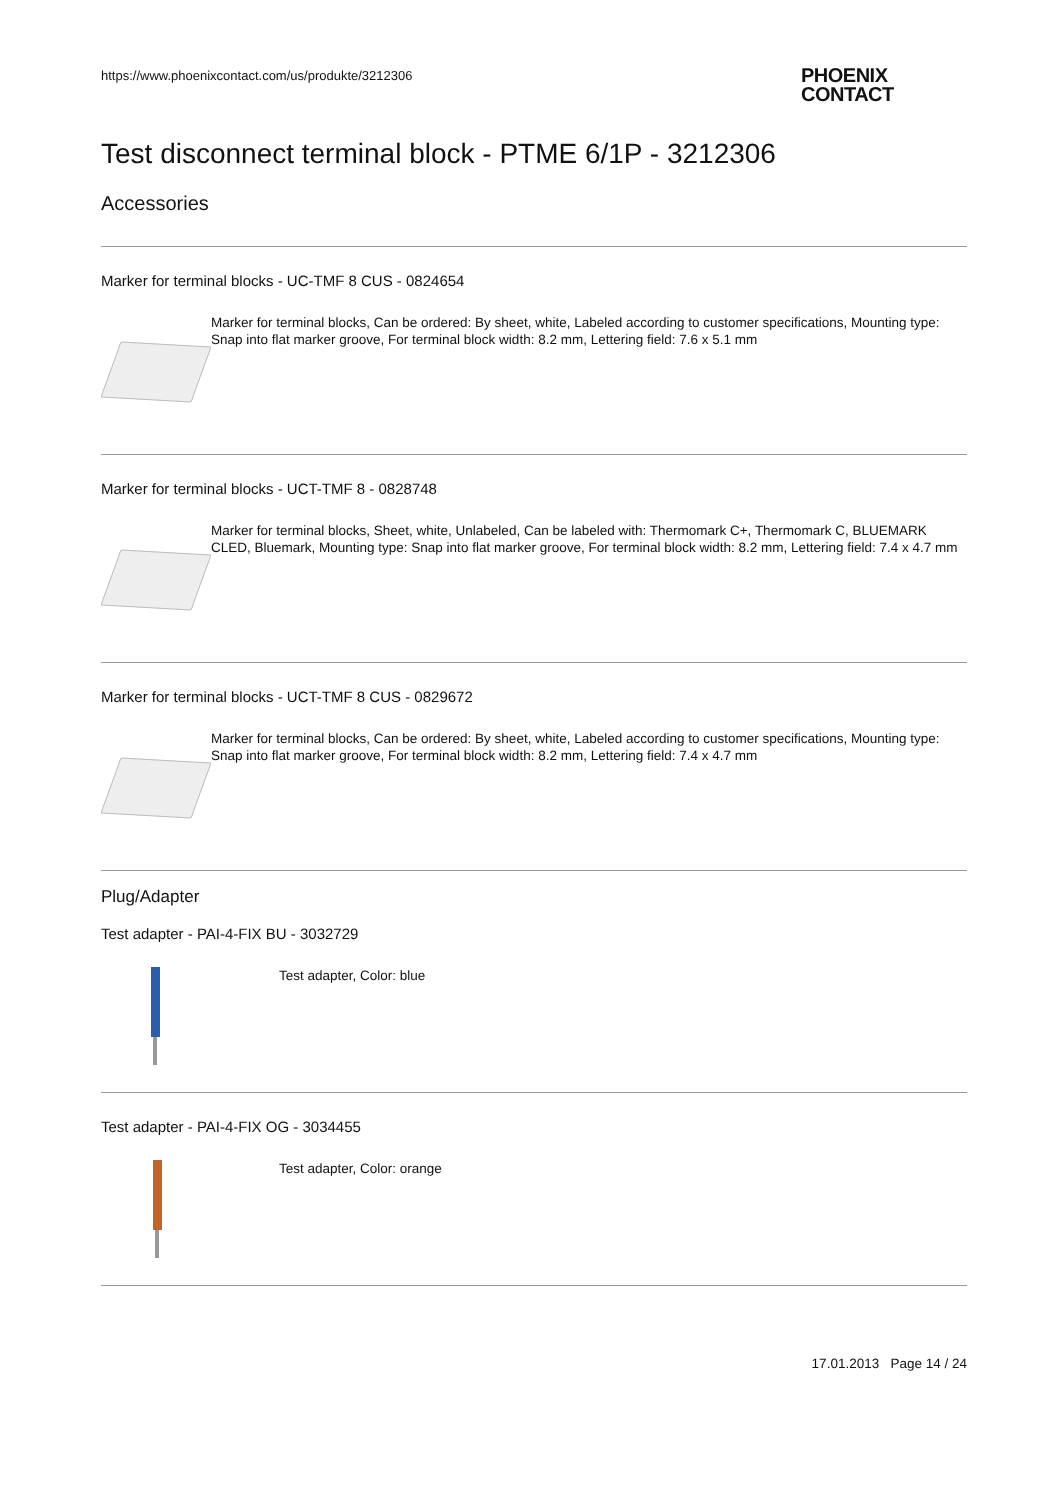https://www.phoenixcontact.com/us/produkte/3212306
PHOENIX
CONTACT
Test disconnect terminal block - PTME 6/1P - 3212306
Accessories
Marker for terminal blocks - UC-TMF 8 CUS - 0824654
Marker for terminal blocks, Can be ordered: By sheet, white, Labeled according to customer specifications, Mounting type: Snap into flat marker groove, For terminal block width: 8.2 mm, Lettering field: 7.6 x 5.1 mm
Marker for terminal blocks - UCT-TMF 8 - 0828748
Marker for terminal blocks, Sheet, white, Unlabeled, Can be labeled with: Thermomark C+, Thermomark C, BLUEMARK CLED, Bluemark, Mounting type: Snap into flat marker groove, For terminal block width: 8.2 mm, Lettering field: 7.4 x 4.7 mm
Marker for terminal blocks - UCT-TMF 8 CUS - 0829672
Marker for terminal blocks, Can be ordered: By sheet, white, Labeled according to customer specifications, Mounting type: Snap into flat marker groove, For terminal block width: 8.2 mm, Lettering field: 7.4 x 4.7 mm
Plug/Adapter
Test adapter - PAI-4-FIX BU - 3032729
Test adapter, Color: blue
Test adapter - PAI-4-FIX OG - 3034455
Test adapter, Color: orange
17.01.2013 Page 14 / 24